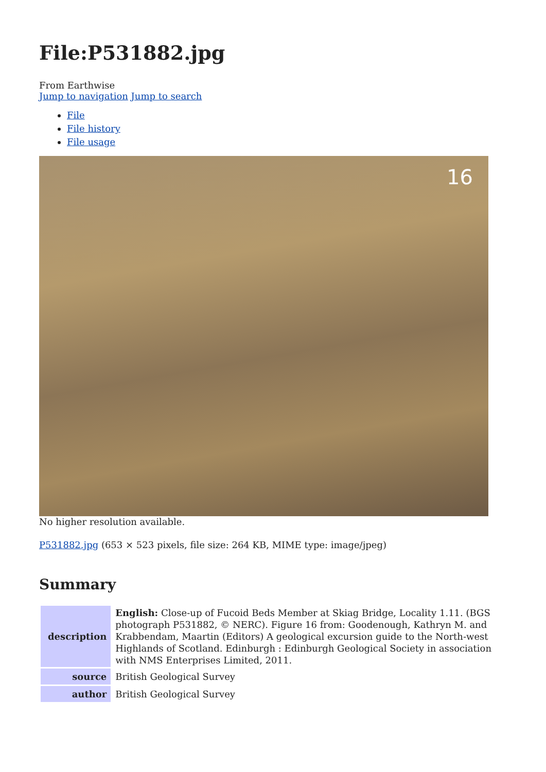File:P531882.jpg
From Earthwise
Jump to navigation Jump to search
File
File history
File usage
16
No higher resolution available.
P531882.jpg (653 × 523 pixels, file size: 264 KB, MIME type: image/jpeg)
Summary
| description | English: Close-up of Fucoid Beds Member at Skiag Bridge, Locality 1.11. (BGS photograph P531882, © NERC). Figure 16 from: Goodenough, Kathryn M. and Krabbendam, Maartin (Editors) A geological excursion guide to the North-west Highlands of Scotland. Edinburgh : Edinburgh Geological Society in association with NMS Enterprises Limited, 2011. |
| source | British Geological Survey |
| author | British Geological Survey |